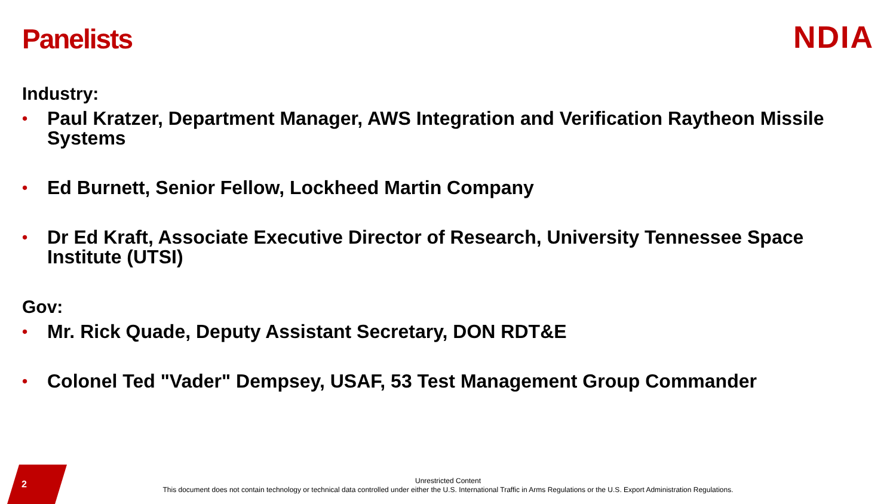Panelists
NDIA
Industry:
• Paul Kratzer, Department Manager, AWS Integration and Verification Raytheon Missile Systems
• Ed Burnett, Senior Fellow, Lockheed Martin Company
• Dr Ed Kraft, Associate Executive Director of Research, University Tennessee Space Institute (UTSI)
Gov:
• Mr. Rick Quade, Deputy Assistant Secretary, DON RDT&E
• Colonel Ted "Vader" Dempsey, USAF, 53 Test Management Group Commander
2
Unrestricted Content
This document does not contain technology or technical data controlled under either the U.S. International Traffic in Arms Regulations or the U.S. Export Administration Regulations.